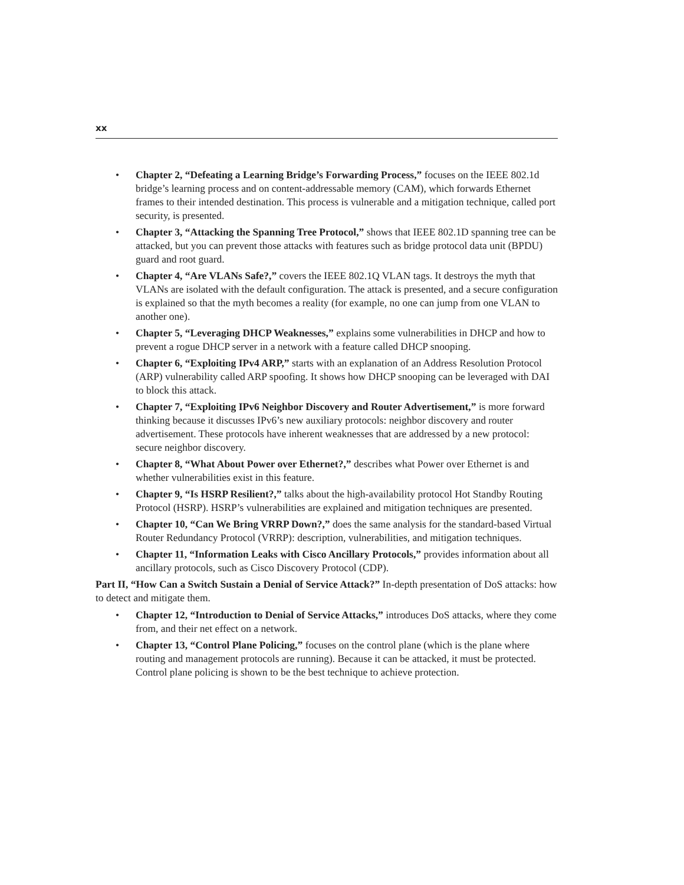xx
• Chapter 2, “Defeating a Learning Bridge’s Forwarding Process,” focuses on the IEEE 802.1d bridge’s learning process and on content-addressable memory (CAM), which forwards Ethernet frames to their intended destination. This process is vulnerable and a mitigation technique, called port security, is presented.
• Chapter 3, “Attacking the Spanning Tree Protocol,” shows that IEEE 802.1D spanning tree can be attacked, but you can prevent those attacks with features such as bridge protocol data unit (BPDU) guard and root guard.
• Chapter 4, “Are VLANs Safe?,” covers the IEEE 802.1Q VLAN tags. It destroys the myth that VLANs are isolated with the default configuration. The attack is presented, and a secure configuration is explained so that the myth becomes a reality (for example, no one can jump from one VLAN to another one).
• Chapter 5, “Leveraging DHCP Weaknesses,” explains some vulnerabilities in DHCP and how to prevent a rogue DHCP server in a network with a feature called DHCP snooping.
• Chapter 6, “Exploiting IPv4 ARP,” starts with an explanation of an Address Resolution Protocol (ARP) vulnerability called ARP spoofing. It shows how DHCP snooping can be leveraged with DAI to block this attack.
• Chapter 7, “Exploiting IPv6 Neighbor Discovery and Router Advertisement,” is more forward thinking because it discusses IPv6’s new auxiliary protocols: neighbor discovery and router advertisement. These protocols have inherent weaknesses that are addressed by a new protocol: secure neighbor discovery.
• Chapter 8, “What About Power over Ethernet?,” describes what Power over Ethernet is and whether vulnerabilities exist in this feature.
• Chapter 9, “Is HSRP Resilient?,” talks about the high-availability protocol Hot Standby Routing Protocol (HSRP). HSRP’s vulnerabilities are explained and mitigation techniques are presented.
• Chapter 10, “Can We Bring VRRP Down?,” does the same analysis for the standard-based Virtual Router Redundancy Protocol (VRRP): description, vulnerabilities, and mitigation techniques.
• Chapter 11, “Information Leaks with Cisco Ancillary Protocols,” provides information about all ancillary protocols, such as Cisco Discovery Protocol (CDP).
Part II, “How Can a Switch Sustain a Denial of Service Attack?” In-depth presentation of DoS attacks: how to detect and mitigate them.
• Chapter 12, “Introduction to Denial of Service Attacks,” introduces DoS attacks, where they come from, and their net effect on a network.
• Chapter 13, “Control Plane Policing,” focuses on the control plane (which is the plane where routing and management protocols are running). Because it can be attacked, it must be protected. Control plane policing is shown to be the best technique to achieve protection.